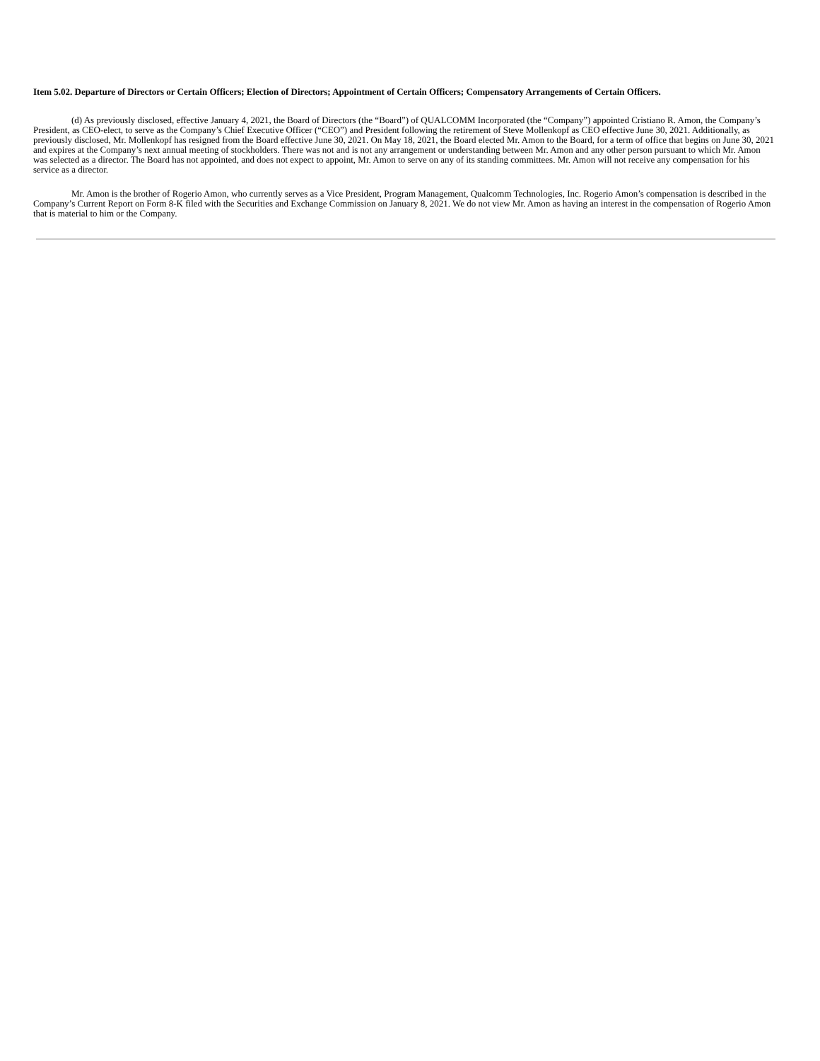Item 5.02. Departure of Directors or Certain Officers; Election of Directors; Appointment of Certain Officers; Compensatory Arrangements of Certain Officers.
(d) As previously disclosed, effective January 4, 2021, the Board of Directors (the “Board”) of QUALCOMM Incorporated (the “Company”) appointed Cristiano R. Amon, the Company’s President, as CEO-elect, to serve as the Company’s Chief Executive Officer (“CEO”) and President following the retirement of Steve Mollenkopf as CEO effective June 30, 2021. Additionally, as previously disclosed, Mr. Mollenkopf has resigned from the Board effective June 30, 2021. On May 18, 2021, the Board elected Mr. Amon to the Board, for a term of office that begins on June 30, 2021 and expires at the Company’s next annual meeting of stockholders. There was not and is not any arrangement or understanding between Mr. Amon and any other person pursuant to which Mr. Amon was selected as a director. The Board has not appointed, and does not expect to appoint, Mr. Amon to serve on any of its standing committees. Mr. Amon will not receive any compensation for his service as a director.
Mr. Amon is the brother of Rogerio Amon, who currently serves as a Vice President, Program Management, Qualcomm Technologies, Inc. Rogerio Amon’s compensation is described in the Company’s Current Report on Form 8-K filed with the Securities and Exchange Commission on January 8, 2021. We do not view Mr. Amon as having an interest in the compensation of Rogerio Amon that is material to him or the Company.